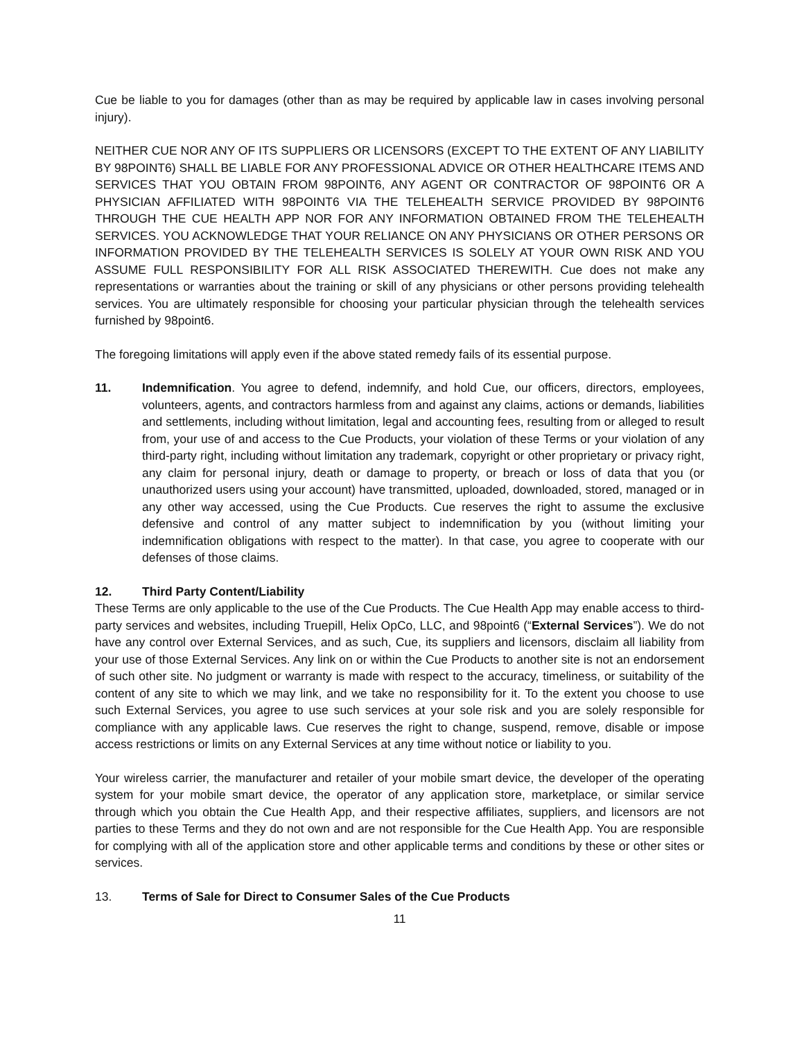Cue be liable to you for damages (other than as may be required by applicable law in cases involving personal injury).
NEITHER CUE NOR ANY OF ITS SUPPLIERS OR LICENSORS (EXCEPT TO THE EXTENT OF ANY LIABILITY BY 98POINT6) SHALL BE LIABLE FOR ANY PROFESSIONAL ADVICE OR OTHER HEALTHCARE ITEMS AND SERVICES THAT YOU OBTAIN FROM 98POINT6, ANY AGENT OR CONTRACTOR OF 98POINT6 OR A PHYSICIAN AFFILIATED WITH 98POINT6 VIA THE TELEHEALTH SERVICE PROVIDED BY 98POINT6 THROUGH THE CUE HEALTH APP NOR FOR ANY INFORMATION OBTAINED FROM THE TELEHEALTH SERVICES. YOU ACKNOWLEDGE THAT YOUR RELIANCE ON ANY PHYSICIANS OR OTHER PERSONS OR INFORMATION PROVIDED BY THE TELEHEALTH SERVICES IS SOLELY AT YOUR OWN RISK AND YOU ASSUME FULL RESPONSIBILITY FOR ALL RISK ASSOCIATED THEREWITH. Cue does not make any representations or warranties about the training or skill of any physicians or other persons providing telehealth services. You are ultimately responsible for choosing your particular physician through the telehealth services furnished by 98point6.
The foregoing limitations will apply even if the above stated remedy fails of its essential purpose.
11. Indemnification. You agree to defend, indemnify, and hold Cue, our officers, directors, employees, volunteers, agents, and contractors harmless from and against any claims, actions or demands, liabilities and settlements, including without limitation, legal and accounting fees, resulting from or alleged to result from, your use of and access to the Cue Products, your violation of these Terms or your violation of any third-party right, including without limitation any trademark, copyright or other proprietary or privacy right, any claim for personal injury, death or damage to property, or breach or loss of data that you (or unauthorized users using your account) have transmitted, uploaded, downloaded, stored, managed or in any other way accessed, using the Cue Products. Cue reserves the right to assume the exclusive defensive and control of any matter subject to indemnification by you (without limiting your indemnification obligations with respect to the matter). In that case, you agree to cooperate with our defenses of those claims.
12. Third Party Content/Liability
These Terms are only applicable to the use of the Cue Products. The Cue Health App may enable access to third-party services and websites, including Truepill, Helix OpCo, LLC, and 98point6 (“External Services”). We do not have any control over External Services, and as such, Cue, its suppliers and licensors, disclaim all liability from your use of those External Services. Any link on or within the Cue Products to another site is not an endorsement of such other site. No judgment or warranty is made with respect to the accuracy, timeliness, or suitability of the content of any site to which we may link, and we take no responsibility for it. To the extent you choose to use such External Services, you agree to use such services at your sole risk and you are solely responsible for compliance with any applicable laws. Cue reserves the right to change, suspend, remove, disable or impose access restrictions or limits on any External Services at any time without notice or liability to you.
Your wireless carrier, the manufacturer and retailer of your mobile smart device, the developer of the operating system for your mobile smart device, the operator of any application store, marketplace, or similar service through which you obtain the Cue Health App, and their respective affiliates, suppliers, and licensors are not parties to these Terms and they do not own and are not responsible for the Cue Health App. You are responsible for complying with all of the application store and other applicable terms and conditions by these or other sites or services.
13. Terms of Sale for Direct to Consumer Sales of the Cue Products
11